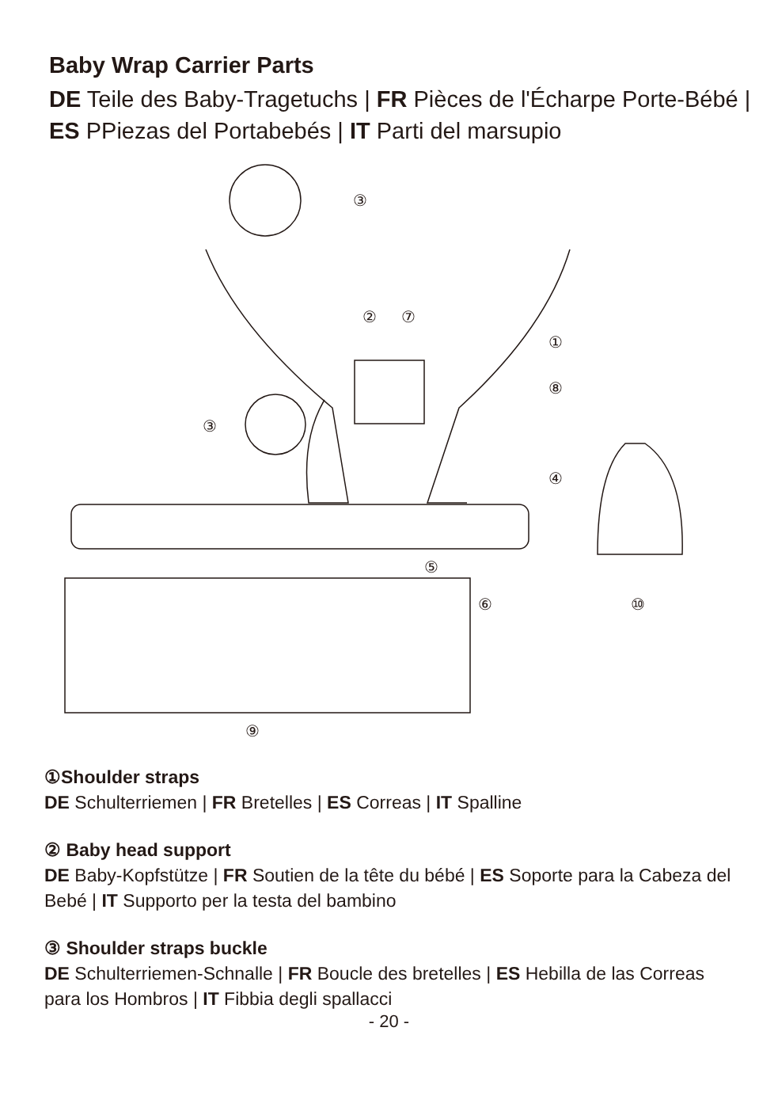Baby Wrap Carrier Parts
DE Teile des Baby-Tragetuchs | FR Pièces de l'Écharpe Porte-Bébé | ES PPiezas del Portabebés | IT Parti del marsupio
③
②
⑦
①
⑧
③
④
⑤
⑥
⑩
⑨
①Shoulder straps
DE Schulterriemen | FR Bretelles | ES Correas | IT Spalline
② Baby head support
DE Baby-Kopfstütze | FR Soutien de la tête du bébé | ES Soporte para la Cabeza del Bebé | IT Supporto per la testa del bambino
③ Shoulder straps buckle
DE Schulterriemen-Schnalle | FR Boucle des bretelles | ES Hebilla de las Correas para los Hombros | IT Fibbia degli spallacci
- 20 -